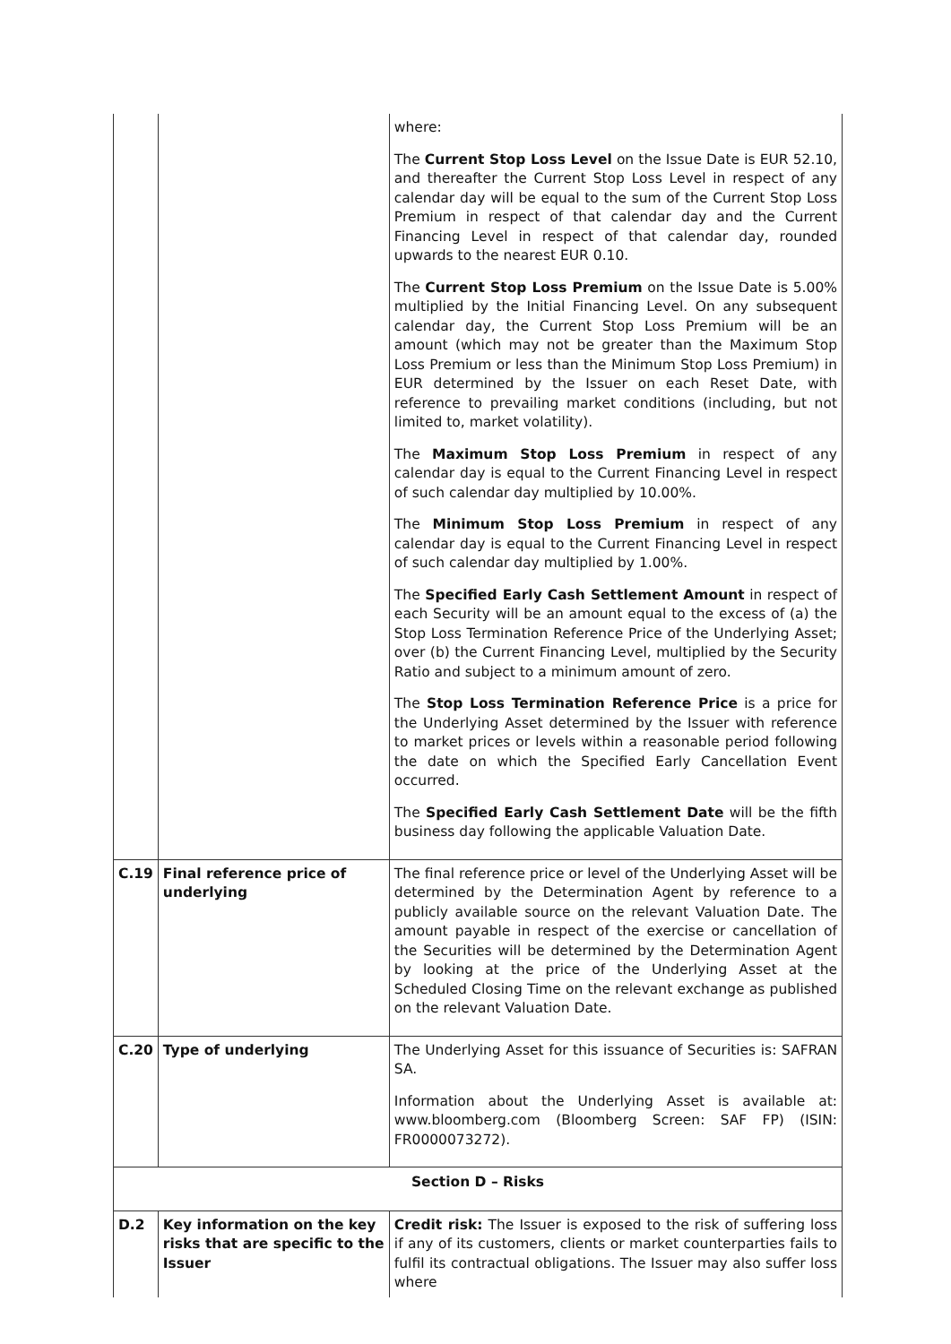| | | where: The Current Stop Loss Level on the Issue Date is EUR 52.10, and thereafter the Current Stop Loss Level in respect of any calendar day will be equal to the sum of the Current Stop Loss Premium in respect of that calendar day and the Current Financing Level in respect of that calendar day, rounded upwards to the nearest EUR 0.10. The Current Stop Loss Premium on the Issue Date is 5.00% multiplied by the Initial Financing Level. On any subsequent calendar day, the Current Stop Loss Premium will be an amount (which may not be greater than the Maximum Stop Loss Premium or less than the Minimum Stop Loss Premium) in EUR determined by the Issuer on each Reset Date, with reference to prevailing market conditions (including, but not limited to, market volatility). The Maximum Stop Loss Premium in respect of any calendar day is equal to the Current Financing Level in respect of such calendar day multiplied by 10.00%. The Minimum Stop Loss Premium in respect of any calendar day is equal to the Current Financing Level in respect of such calendar day multiplied by 1.00%. The Specified Early Cash Settlement Amount in respect of each Security will be an amount equal to the excess of (a) the Stop Loss Termination Reference Price of the Underlying Asset; over (b) the Current Financing Level, multiplied by the Security Ratio and subject to a minimum amount of zero. The Stop Loss Termination Reference Price is a price for the Underlying Asset determined by the Issuer with reference to market prices or levels within a reasonable period following the date on which the Specified Early Cancellation Event occurred. The Specified Early Cash Settlement Date will be the fifth business day following the applicable Valuation Date. |
| C.19 | Final reference price of underlying | The final reference price or level of the Underlying Asset will be determined by the Determination Agent by reference to a publicly available source on the relevant Valuation Date. The amount payable in respect of the exercise or cancellation of the Securities will be determined by the Determination Agent by looking at the price of the Underlying Asset at the Scheduled Closing Time on the relevant exchange as published on the relevant Valuation Date. |
| C.20 | Type of underlying | The Underlying Asset for this issuance of Securities is: SAFRAN SA. Information about the Underlying Asset is available at: www.bloomberg.com (Bloomberg Screen: SAF FP) (ISIN: FR0000073272). |
| Section D – Risks | | |
| D.2 | Key information on the key risks that are specific to the Issuer | Credit risk: The Issuer is exposed to the risk of suffering loss if any of its customers, clients or market counterparties fails to fulfil its contractual obligations. The Issuer may also suffer loss where |